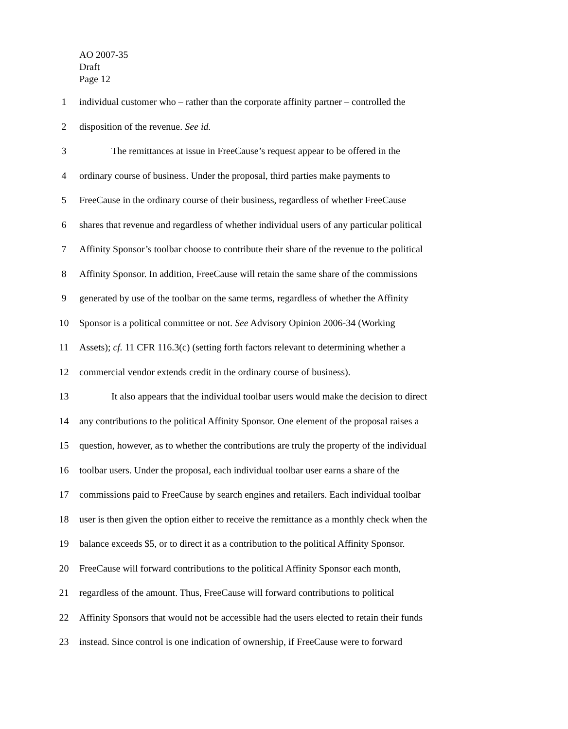AO 2007-35
Draft
Page 12
1 individual customer who – rather than the corporate affinity partner – controlled the
2 disposition of the revenue. See id.
3 The remittances at issue in FreeCause’s request appear to be offered in the
4 ordinary course of business. Under the proposal, third parties make payments to
5 FreeCause in the ordinary course of their business, regardless of whether FreeCause
6 shares that revenue and regardless of whether individual users of any particular political
7 Affinity Sponsor’s toolbar choose to contribute their share of the revenue to the political
8 Affinity Sponsor. In addition, FreeCause will retain the same share of the commissions
9 generated by use of the toolbar on the same terms, regardless of whether the Affinity
10 Sponsor is a political committee or not. See Advisory Opinion 2006-34 (Working
11 Assets); cf. 11 CFR 116.3(c) (setting forth factors relevant to determining whether a
12 commercial vendor extends credit in the ordinary course of business).
13 It also appears that the individual toolbar users would make the decision to direct
14 any contributions to the political Affinity Sponsor. One element of the proposal raises a
15 question, however, as to whether the contributions are truly the property of the individual
16 toolbar users. Under the proposal, each individual toolbar user earns a share of the
17 commissions paid to FreeCause by search engines and retailers. Each individual toolbar
18 user is then given the option either to receive the remittance as a monthly check when the
19 balance exceeds $5, or to direct it as a contribution to the political Affinity Sponsor.
20 FreeCause will forward contributions to the political Affinity Sponsor each month,
21 regardless of the amount. Thus, FreeCause will forward contributions to political
22 Affinity Sponsors that would not be accessible had the users elected to retain their funds
23 instead. Since control is one indication of ownership, if FreeCause were to forward